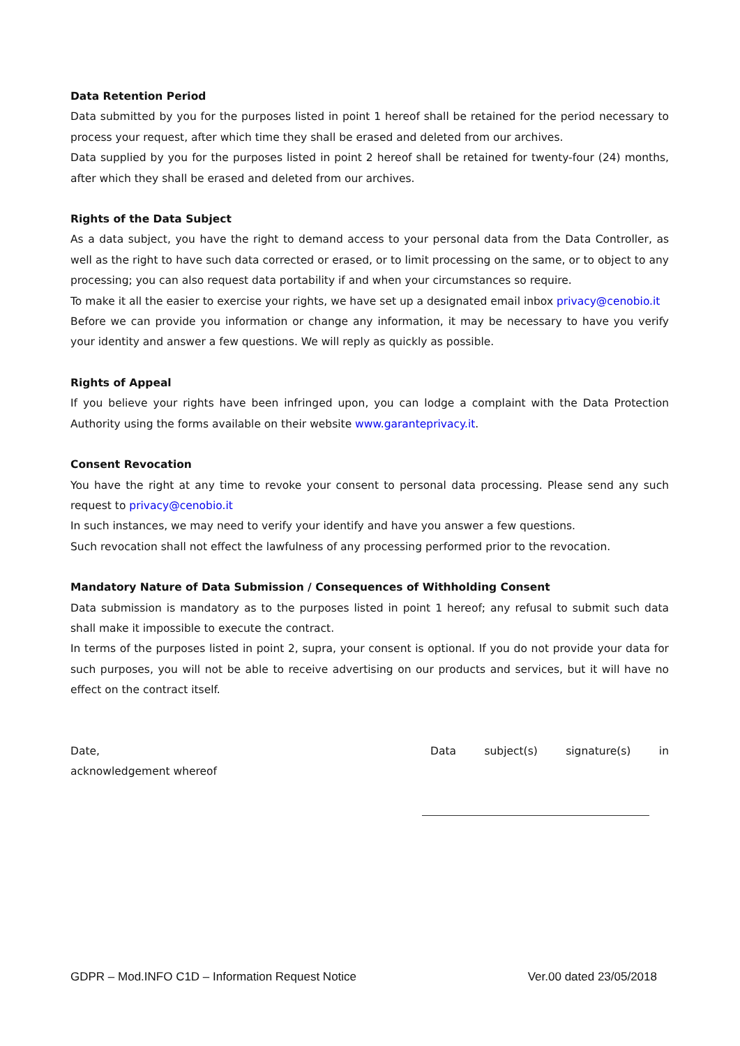Data Retention Period
Data submitted by you for the purposes listed in point 1 hereof shall be retained for the period necessary to process your request, after which time they shall be erased and deleted from our archives.
Data supplied by you for the purposes listed in point 2 hereof shall be retained for twenty-four (24) months, after which they shall be erased and deleted from our archives.
Rights of the Data Subject
As a data subject, you have the right to demand access to your personal data from the Data Controller, as well as the right to have such data corrected or erased, or to limit processing on the same, or to object to any processing; you can also request data portability if and when your circumstances so require.
To make it all the easier to exercise your rights, we have set up a designated email inbox privacy@cenobio.it
Before we can provide you information or change any information, it may be necessary to have you verify your identity and answer a few questions. We will reply as quickly as possible.
Rights of Appeal
If you believe your rights have been infringed upon, you can lodge a complaint with the Data Protection Authority using the forms available on their website www.garanteprivacy.it.
Consent Revocation
You have the right at any time to revoke your consent to personal data processing. Please send any such request to privacy@cenobio.it
In such instances, we may need to verify your identify and have you answer a few questions.
Such revocation shall not effect the lawfulness of any processing performed prior to the revocation.
Mandatory Nature of Data Submission / Consequences of Withholding Consent
Data submission is mandatory as to the purposes listed in point 1 hereof; any refusal to submit such data shall make it impossible to execute the contract.
In terms of the purposes listed in point 2, supra, your consent is optional. If you do not provide your data for such purposes, you will not be able to receive advertising on our products and services, but it will have no effect on the contract itself.
Date,
acknowledgement whereof
Data subject(s) signature(s) in
GDPR – Mod.INFO C1D – Information Request Notice Ver.00 dated 23/05/2018